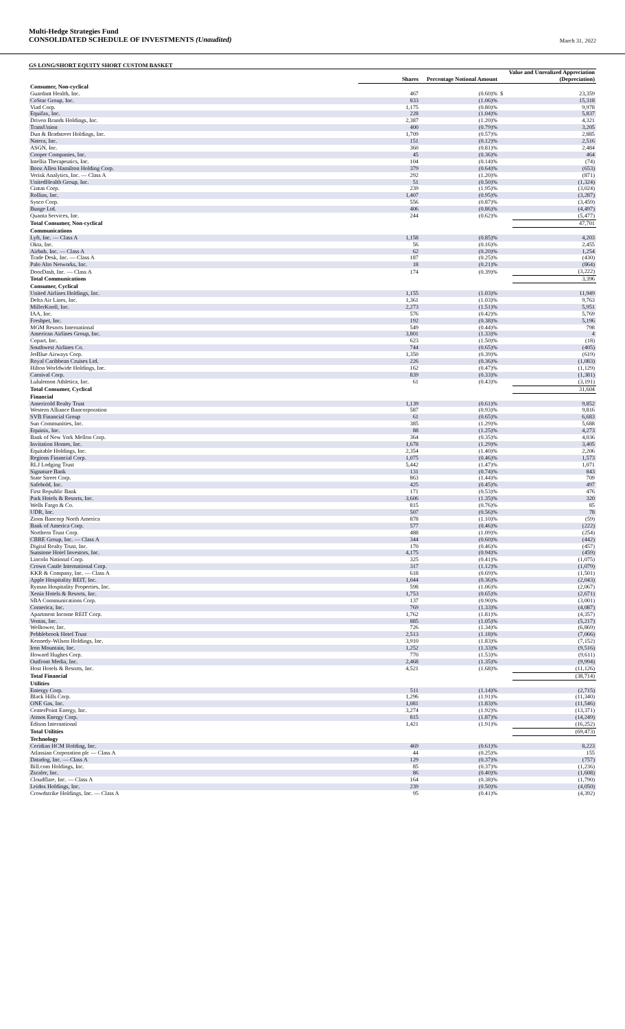Multi-Hedge Strategies Fund
CONSOLIDATED SCHEDULE OF INVESTMENTS (Unaudited)
March 31, 2022
GS LONG/SHORT EQUITY SHORT CUSTOM BASKET
| | Shares | Percentage Notional Amount | Value and Unrealized Appreciation (Depreciation) | |
| --- | --- | --- | --- | --- |
| Consumer, Non-cyclical | | | | |
| Guardant Health, Inc. | 467 | (0.60)% | $ | 23,359 |
| CoStar Group, Inc. | 833 | (1.06)% | | 15,318 |
| Viad Corp. | 1,175 | (0.80)% | | 9,978 |
| Equifax, Inc. | 228 | (1.04)% | | 5,837 |
| Driven Brands Holdings, Inc. | 2,387 | (1.20)% | | 4,321 |
| TransUnion | 400 | (0.79)% | | 3,205 |
| Dun & Bradstreet Holdings, Inc. | 1,709 | (0.57)% | | 2,885 |
| Natera, Inc. | 151 | (0.12)% | | 2,516 |
| ASGN, Inc. | 360 | (0.81)% | | 2,484 |
| Cooper Companies, Inc. | 45 | (0.36)% | | 464 |
| Intellia Therapeutics, Inc. | 104 | (0.14)% | | (74) |
| Booz Allen Hamilton Holding Corp. | 379 | (0.64)% | | (653) |
| Verisk Analytics, Inc. — Class A | 292 | (1.20)% | | (871) |
| UnitedHealth Group, Inc. | 51 | (0.50)% | | (1,324) |
| Cintas Corp. | 239 | (1.95)% | | (3,024) |
| Rollins, Inc. | 1,407 | (0.95)% | | (3,287) |
| Sysco Corp. | 556 | (0.87)% | | (3,459) |
| Bunge Ltd. | 406 | (0.86)% | | (4,497) |
| Quanta Services, Inc. | 244 | (0.62)% | | (5,477) |
| Total Consumer, Non-cyclical | | | | 47,701 |
| Communications | | | | |
| Lyft, Inc. — Class A | 1,158 | (0.85)% | | 4,203 |
| Okta, Inc. | 56 | (0.16)% | | 2,455 |
| Airbnb, Inc. — Class A | 62 | (0.20)% | | 1,254 |
| Trade Desk, Inc. — Class A | 187 | (0.25)% | | (430) |
| Palo Alto Networks, Inc. | 18 | (0.21)% | | (864) |
| DoorDash, Inc. — Class A | 174 | (0.39)% | | (3,222) |
| Total Communications | | | | 3,396 |
| Consumer, Cyclical | | | | |
| United Airlines Holdings, Inc. | 1,155 | (1.03)% | | 11,949 |
| Delta Air Lines, Inc. | 1,361 | (1.03)% | | 9,763 |
| MillerKnoll, Inc. | 2,273 | (1.51)% | | 5,951 |
| IAA, Inc. | 576 | (0.42)% | | 5,769 |
| Freshpet, Inc. | 192 | (0.38)% | | 5,196 |
| MGM Resorts International | 549 | (0.44)% | | 798 |
| American Airlines Group, Inc. | 3,801 | (1.33)% | | 4 |
| Copart, Inc. | 623 | (1.50)% | | (18) |
| Southwest Airlines Co. | 744 | (0.65)% | | (405) |
| JetBlue Airways Corp. | 1,350 | (0.39)% | | (619) |
| Royal Caribbean Cruises Ltd. | 226 | (0.36)% | | (1,083) |
| Hilton Worldwide Holdings, Inc. | 162 | (0.47)% | | (1,129) |
| Carnival Corp. | 839 | (0.33)% | | (1,381) |
| Lululemon Athletica, Inc. | 61 | (0.43)% | | (3,191) |
| Total Consumer, Cyclical | | | | 31,604 |
| Financial | | | | |
| Americold Realty Trust | 1,139 | (0.61)% | | 9,852 |
| Western Alliance Bancorporation | 587 | (0.93)% | | 9,816 |
| SVB Financial Group | 61 | (0.65)% | | 6,683 |
| Sun Communities, Inc. | 385 | (1.29)% | | 5,688 |
| Equinix, Inc. | 88 | (1.25)% | | 4,273 |
| Bank of New York Mellon Corp. | 364 | (0.35)% | | 4,036 |
| Invitation Homes, Inc. | 1,678 | (1.29)% | | 3,405 |
| Equitable Holdings, Inc. | 2,354 | (1.40)% | | 2,206 |
| Regions Financial Corp. | 1,075 | (0.46)% | | 1,573 |
| RLJ Lodging Trust | 5,442 | (1.47)% | | 1,071 |
| Signature Bank | 131 | (0.74)% | | 843 |
| State Street Corp. | 863 | (1.44)% | | 709 |
| Safehold, Inc. | 425 | (0.45)% | | 497 |
| First Republic Bank | 171 | (0.53)% | | 476 |
| Park Hotels & Resorts, Inc. | 3,606 | (1.35)% | | 320 |
| Wells Fargo & Co. | 815 | (0.76)% | | 85 |
| UDR, Inc. | 507 | (0.56)% | | 78 |
| Zions Bancorp North America | 878 | (1.10)% | | (59) |
| Bank of America Corp. | 577 | (0.46)% | | (222) |
| Northern Trust Corp. | 488 | (1.09)% | | (254) |
| CBRE Group, Inc. — Class A | 344 | (0.60)% | | (442) |
| Digital Realty Trust, Inc. | 170 | (0.46)% | | (457) |
| Sunstone Hotel Investors, Inc. | 4,175 | (0.94)% | | (459) |
| Lincoln National Corp. | 325 | (0.41)% | | (1,075) |
| Crown Castle International Corp. | 317 | (1.12)% | | (1,079) |
| KKR & Company, Inc. — Class A | 618 | (0.69)% | | (1,501) |
| Apple Hospitality REIT, Inc. | 1,044 | (0.36)% | | (2,043) |
| Ryman Hospitality Properties, Inc. | 598 | (1.06)% | | (2,067) |
| Xenia Hotels & Resorts, Inc. | 1,753 | (0.65)% | | (2,671) |
| SBA Communications Corp. | 137 | (0.90)% | | (3,001) |
| Comerica, Inc. | 769 | (1.33)% | | (4,087) |
| Apartment Income REIT Corp. | 1,762 | (1.81)% | | (4,357) |
| Ventas, Inc. | 885 | (1.05)% | | (5,217) |
| Welltower, Inc. | 726 | (1.34)% | | (6,869) |
| Pebblebrook Hotel Trust | 2,513 | (1.18)% | | (7,066) |
| Kennedy-Wilson Holdings, Inc. | 3,910 | (1.83)% | | (7,152) |
| Iron Mountain, Inc. | 1,252 | (1.33)% | | (9,516) |
| Howard Hughes Corp. | 770 | (1.53)% | | (9,611) |
| Outfront Media, Inc. | 2,468 | (1.35)% | | (9,994) |
| Host Hotels & Resorts, Inc. | 4,521 | (1.68)% | | (11,126) |
| Total Financial | | | | (38,714) |
| Utilities | | | | |
| Entergy Corp. | 511 | (1.14)% | | (2,715) |
| Black Hills Corp. | 1,296 | (1.91)% | | (11,340) |
| ONE Gas, Inc. | 1,081 | (1.83)% | | (11,546) |
| CenterPoint Energy, Inc. | 3,274 | (1.92)% | | (13,371) |
| Atmos Energy Corp. | 815 | (1.87)% | | (14,249) |
| Edison International | 1,421 | (1.91)% | | (16,252) |
| Total Utilities | | | | (69,473) |
| Technology | | | | |
| Ceridian HCM Holding, Inc. | 469 | (0.61)% | | 8,223 |
| Atlassian Corporation plc — Class A | 44 | (0.25)% | | 155 |
| Datadog, Inc. — Class A | 129 | (0.37)% | | (757) |
| Bill.com Holdings, Inc. | 85 | (0.37)% | | (1,236) |
| Zscaler, Inc. | 86 | (0.40)% | | (1,608) |
| Cloudflare, Inc. — Class A | 164 | (0.38)% | | (1,790) |
| Leidos Holdings, Inc. | 239 | (0.50)% | | (4,050) |
| Crowdstrike Holdings, Inc. — Class A | 95 | (0.41)% | | (4,392) |